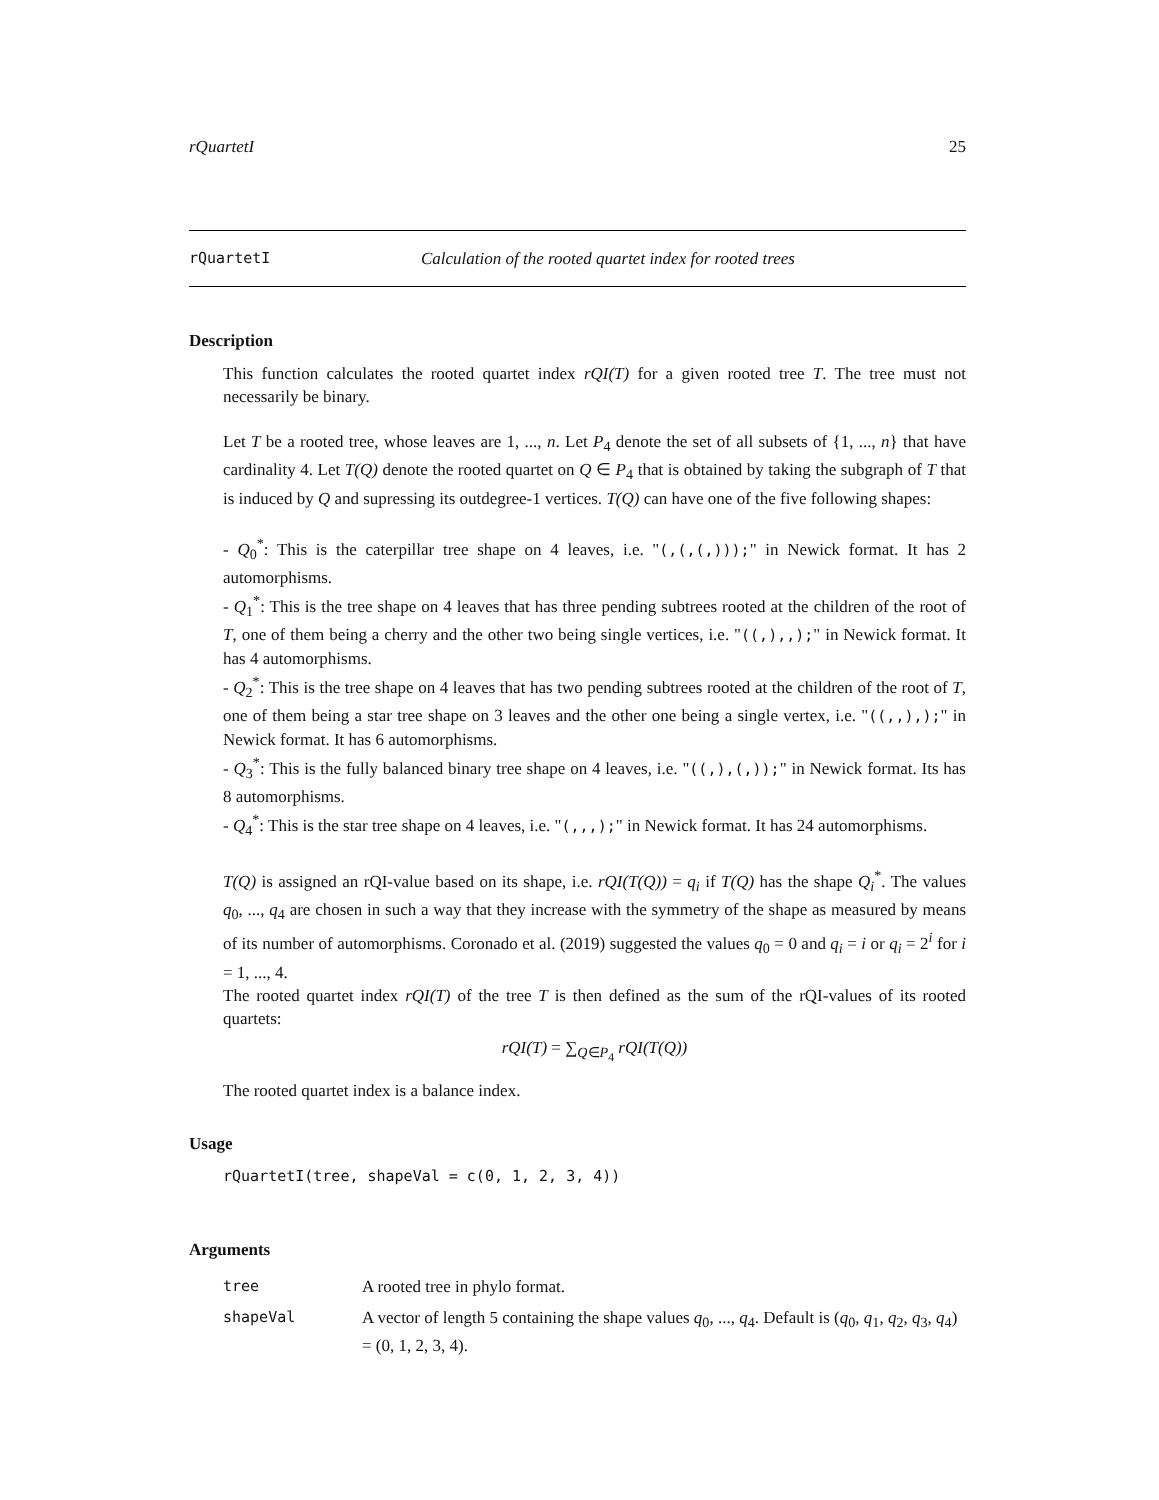rQuartetI 25
rQuartetI Calculation of the rooted quartet index for rooted trees
Description
This function calculates the rooted quartet index rQI(T) for a given rooted tree T. The tree must not necessarily be binary.
Let T be a rooted tree, whose leaves are 1, ..., n. Let P<sub>4</sub> denote the set of all subsets of {1, ..., n} that have cardinality 4. Let T(Q) denote the rooted quartet on Q ∈ P<sub>4</sub> that is obtained by taking the subgraph of T that is induced by Q and supressing its outdegree-1 vertices. T(Q) can have one of the five following shapes:
- Q<sub>0</sub><sup>*</sup>: This is the caterpillar tree shape on 4 leaves, i.e. "(,(,(,)));" in Newick format. It has 2 automorphisms.
- Q<sub>1</sub><sup>*</sup>: This is the tree shape on 4 leaves that has three pending subtrees rooted at the children of the root of T, one of them being a cherry and the other two being single vertices, i.e. "((,),,);" in Newick format. It has 4 automorphisms.
- Q<sub>2</sub><sup>*</sup>: This is the tree shape on 4 leaves that has two pending subtrees rooted at the children of the root of T, one of them being a star tree shape on 3 leaves and the other one being a single vertex, i.e. "((,,),);" in Newick format. It has 6 automorphisms.
- Q<sub>3</sub><sup>*</sup>: This is the fully balanced binary tree shape on 4 leaves, i.e. "((,),(,));" in Newick format. Its has 8 automorphisms.
- Q<sub>4</sub><sup>*</sup>: This is the star tree shape on 4 leaves, i.e. "(,,,);" in Newick format. It has 24 automorphisms.
T(Q) is assigned an rQI-value based on its shape, i.e. rQI(T(Q)) = q<sub>i</sub> if T(Q) has the shape Q<sub>i</sub><sup>*</sup>. The values q<sub>0</sub>, ..., q<sub>4</sub> are chosen in such a way that they increase with the symmetry of the shape as measured by means of its number of automorphisms. Coronado et al. (2019) suggested the values q<sub>0</sub> = 0 and q<sub>i</sub> = i or q<sub>i</sub> = 2<sup>i</sup> for i = 1, ..., 4.
The rooted quartet index rQI(T) of the tree T is then defined as the sum of the rQI-values of its rooted quartets:
rQI(T) = ∑<sub>Q∈P<sub>4</sub></sub> rQI(T(Q))
The rooted quartet index is a balance index.
Usage
rQuartetI(tree, shapeVal = c(0, 1, 2, 3, 4))
Arguments
| tree | A rooted tree in phylo format. |
| shapeVal | A vector of length 5 containing the shape values q<sub>0</sub>, ..., q<sub>4</sub>. Default is ( q<sub>0</sub>, q<sub>1</sub>, q<sub>2</sub>, q<sub>3</sub>, q<sub>4</sub>) = (0, 1, 2, 3, 4). |